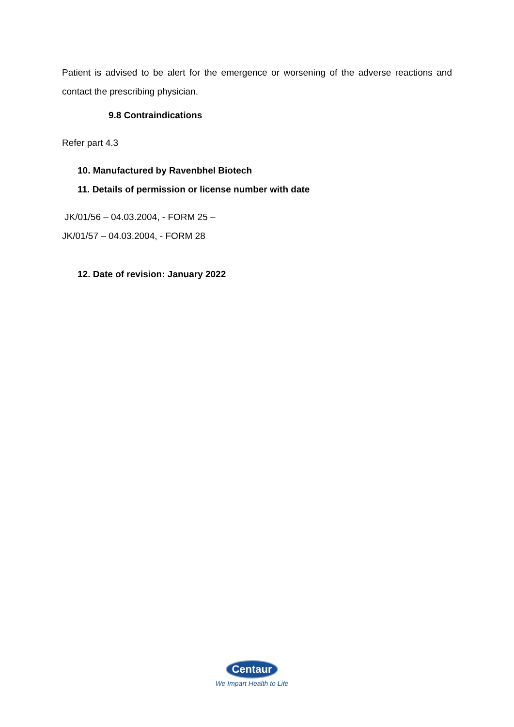Patient is advised to be alert for the emergence or worsening of the adverse reactions and contact the prescribing physician.
9.8 Contraindications
Refer part 4.3
10. Manufactured by Ravenbhel Biotech
11. Details of permission or license number with date
JK/01/56 – 04.03.2004, - FORM 25 –
JK/01/57 – 04.03.2004, - FORM 28
12. Date of revision: January 2022
Centaur
We Impart Health to Life